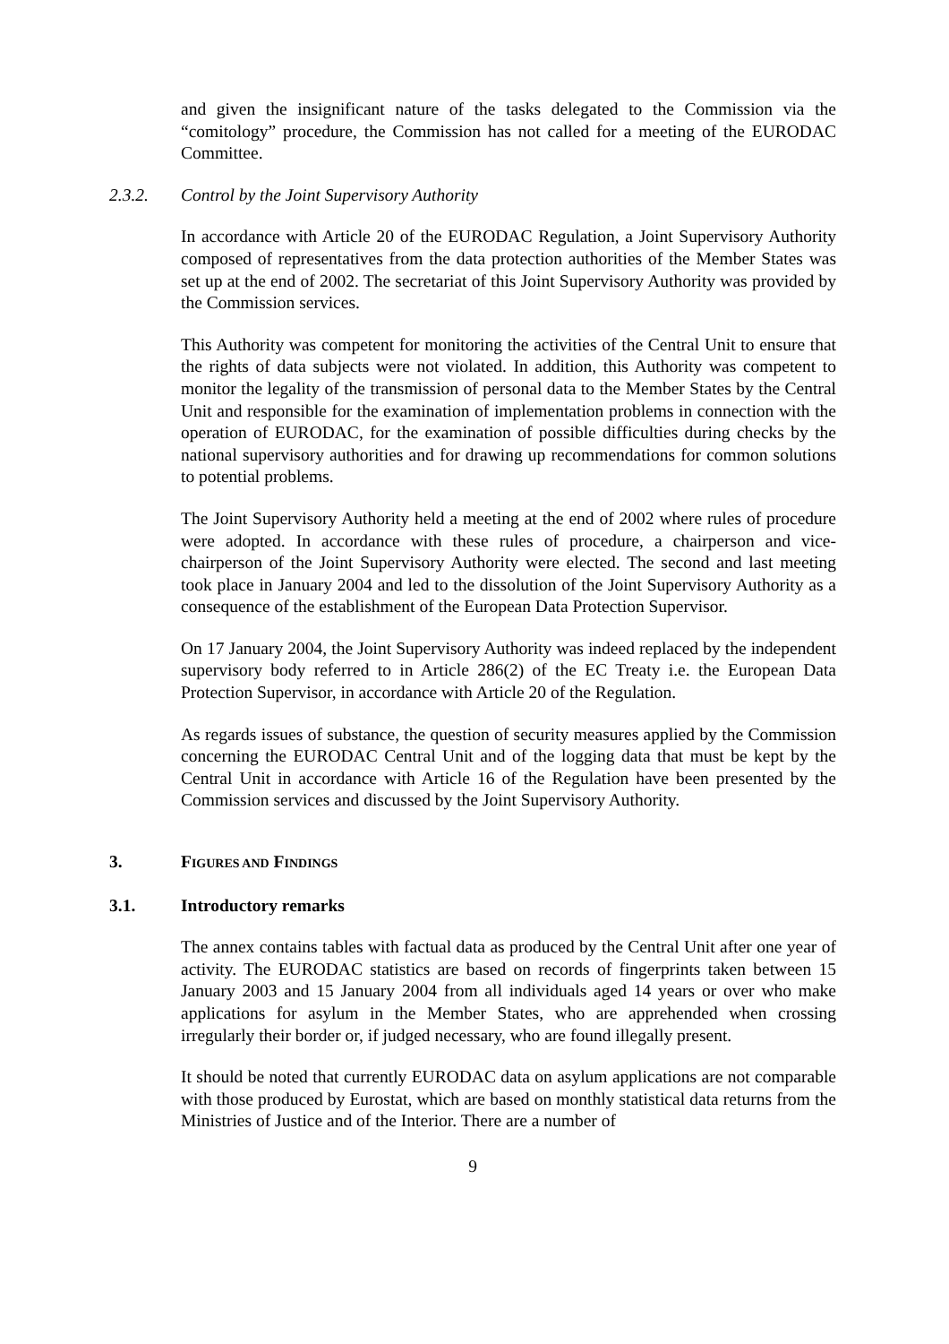and given the insignificant nature of the tasks delegated to the Commission via the “comitology” procedure, the Commission has not called for a meeting of the EURODAC Committee.
2.3.2. Control by the Joint Supervisory Authority
In accordance with Article 20 of the EURODAC Regulation, a Joint Supervisory Authority composed of representatives from the data protection authorities of the Member States was set up at the end of 2002. The secretariat of this Joint Supervisory Authority was provided by the Commission services.
This Authority was competent for monitoring the activities of the Central Unit to ensure that the rights of data subjects were not violated. In addition, this Authority was competent to monitor the legality of the transmission of personal data to the Member States by the Central Unit and responsible for the examination of implementation problems in connection with the operation of EURODAC, for the examination of possible difficulties during checks by the national supervisory authorities and for drawing up recommendations for common solutions to potential problems.
The Joint Supervisory Authority held a meeting at the end of 2002 where rules of procedure were adopted. In accordance with these rules of procedure, a chairperson and vice-chairperson of the Joint Supervisory Authority were elected. The second and last meeting took place in January 2004 and led to the dissolution of the Joint Supervisory Authority as a consequence of the establishment of the European Data Protection Supervisor.
On 17 January 2004, the Joint Supervisory Authority was indeed replaced by the independent supervisory body referred to in Article 286(2) of the EC Treaty i.e. the European Data Protection Supervisor, in accordance with Article 20 of the Regulation.
As regards issues of substance, the question of security measures applied by the Commission concerning the EURODAC Central Unit and of the logging data that must be kept by the Central Unit in accordance with Article 16 of the Regulation have been presented by the Commission services and discussed by the Joint Supervisory Authority.
3. FIGURES AND FINDINGS
3.1. Introductory remarks
The annex contains tables with factual data as produced by the Central Unit after one year of activity. The EURODAC statistics are based on records of fingerprints taken between 15 January 2003 and 15 January 2004 from all individuals aged 14 years or over who make applications for asylum in the Member States, who are apprehended when crossing irregularly their border or, if judged necessary, who are found illegally present.
It should be noted that currently EURODAC data on asylum applications are not comparable with those produced by Eurostat, which are based on monthly statistical data returns from the Ministries of Justice and of the Interior. There are a number of
9